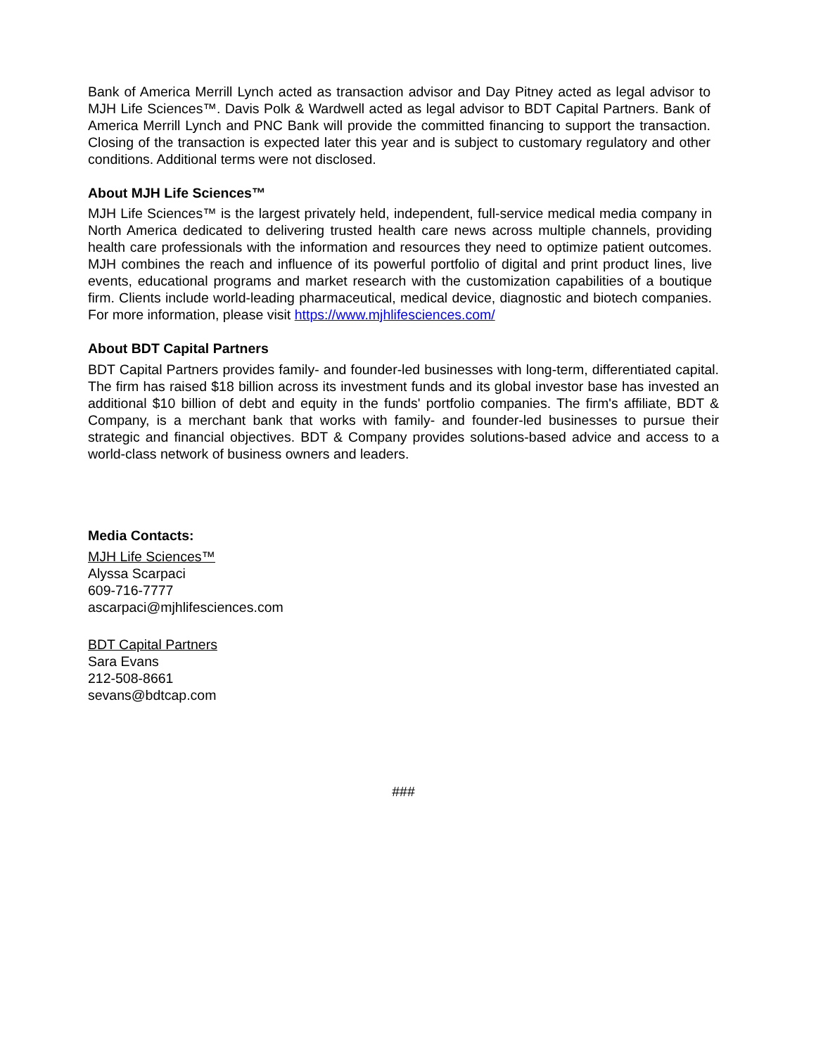Bank of America Merrill Lynch acted as transaction advisor and Day Pitney acted as legal advisor to MJH Life Sciences™. Davis Polk & Wardwell acted as legal advisor to BDT Capital Partners. Bank of America Merrill Lynch and PNC Bank will provide the committed financing to support the transaction. Closing of the transaction is expected later this year and is subject to customary regulatory and other conditions. Additional terms were not disclosed.
About MJH Life Sciences™
MJH Life Sciences™ is the largest privately held, independent, full-service medical media company in North America dedicated to delivering trusted health care news across multiple channels, providing health care professionals with the information and resources they need to optimize patient outcomes. MJH combines the reach and influence of its powerful portfolio of digital and print product lines, live events, educational programs and market research with the customization capabilities of a boutique firm. Clients include world-leading pharmaceutical, medical device, diagnostic and biotech companies. For more information, please visit https://www.mjhlifesciences.com/
About BDT Capital Partners
BDT Capital Partners provides family- and founder-led businesses with long-term, differentiated capital. The firm has raised $18 billion across its investment funds and its global investor base has invested an additional $10 billion of debt and equity in the funds' portfolio companies. The firm's affiliate, BDT & Company, is a merchant bank that works with family- and founder-led businesses to pursue their strategic and financial objectives. BDT & Company provides solutions-based advice and access to a world-class network of business owners and leaders.
Media Contacts:
MJH Life Sciences™
Alyssa Scarpaci
609-716-7777
ascarpaci@mjhlifesciences.com
BDT Capital Partners
Sara Evans
212-508-8661
sevans@bdtcap.com
###